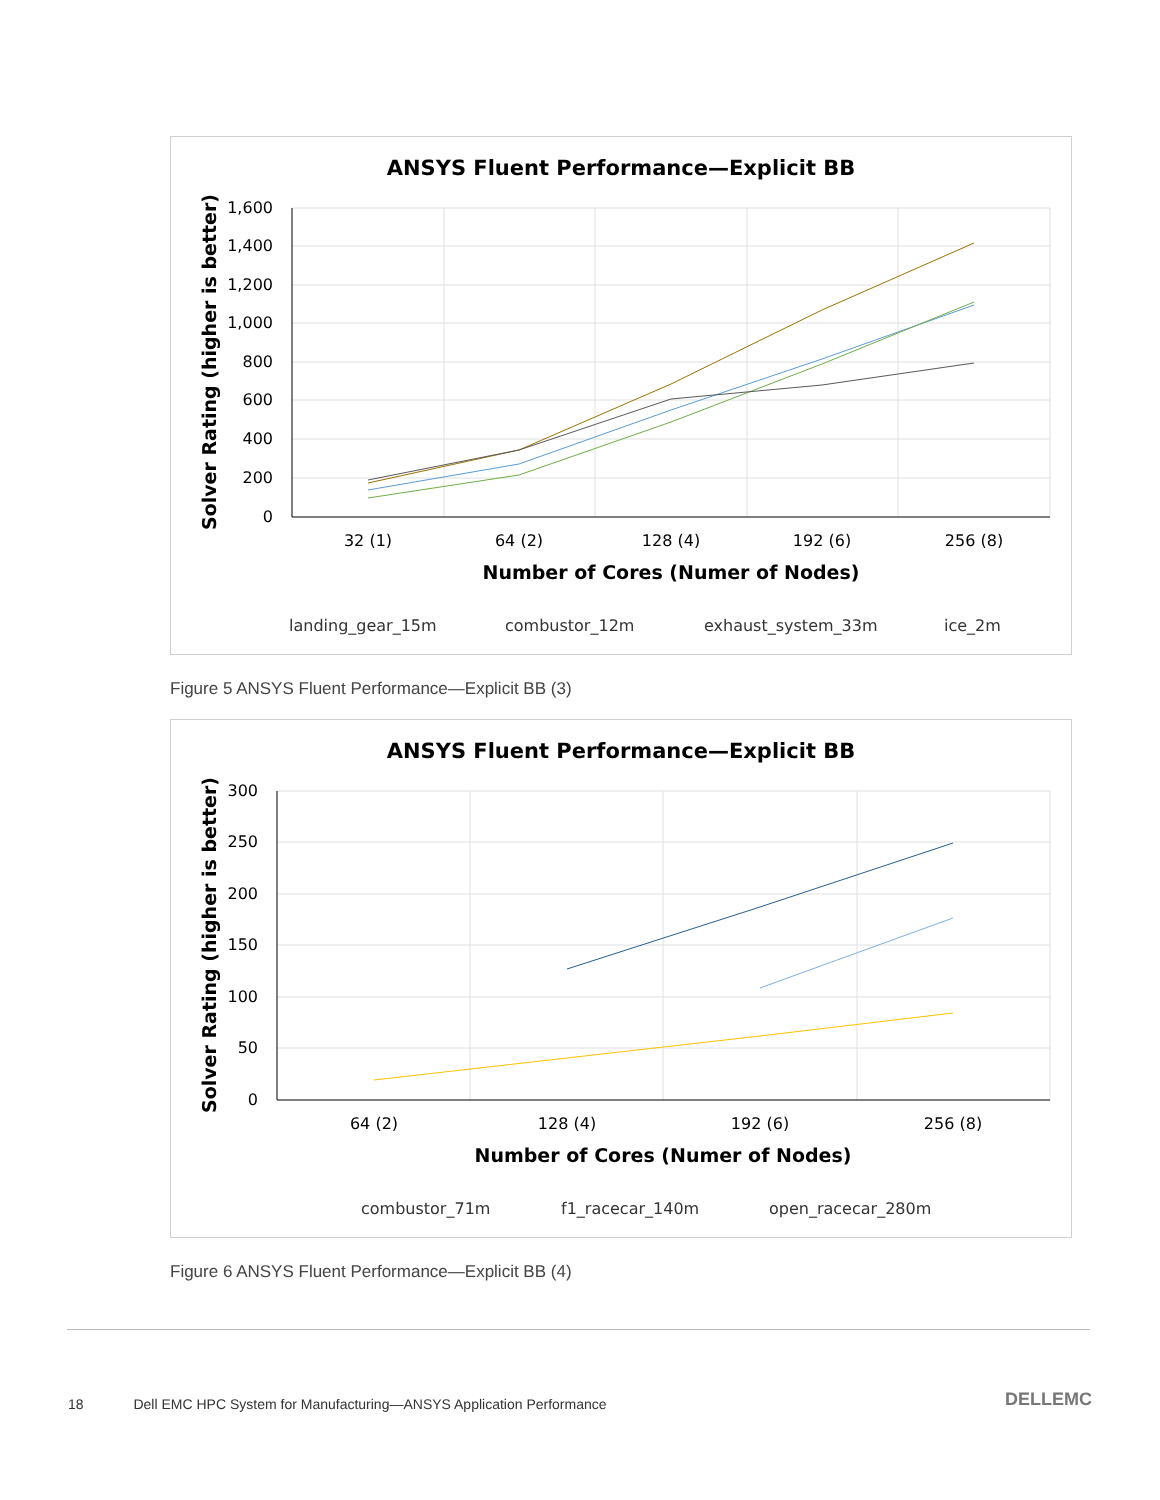ANSYS Fluent Performance—Explicit BB
1,600
1,400
1,200
1,000
800
600
400
200
0
32 (1)
64 (2)
128 (4)
192 (6)
256 (8)
Number of Cores (Numer of Nodes)
Solver Rating (higher is better)
landing_gear_15m
combustor_12m
exhaust_system_33m
ice_2m
Figure 5 ANSYS Fluent Performance—Explicit BB (3)
ANSYS Fluent Performance—Explicit BB
300
250
200
150
100
50
0
64 (2)
128 (4)
192 (6)
256 (8)
Number of Cores (Numer of Nodes)
Solver Rating (higher is better)
combustor_71m
f1_racecar_140m
open_racecar_280m
Figure 6 ANSYS Fluent Performance—Explicit BB (4)
18 Dell EMC HPC System for Manufacturing—ANSYS Application Performance
DELLEMC